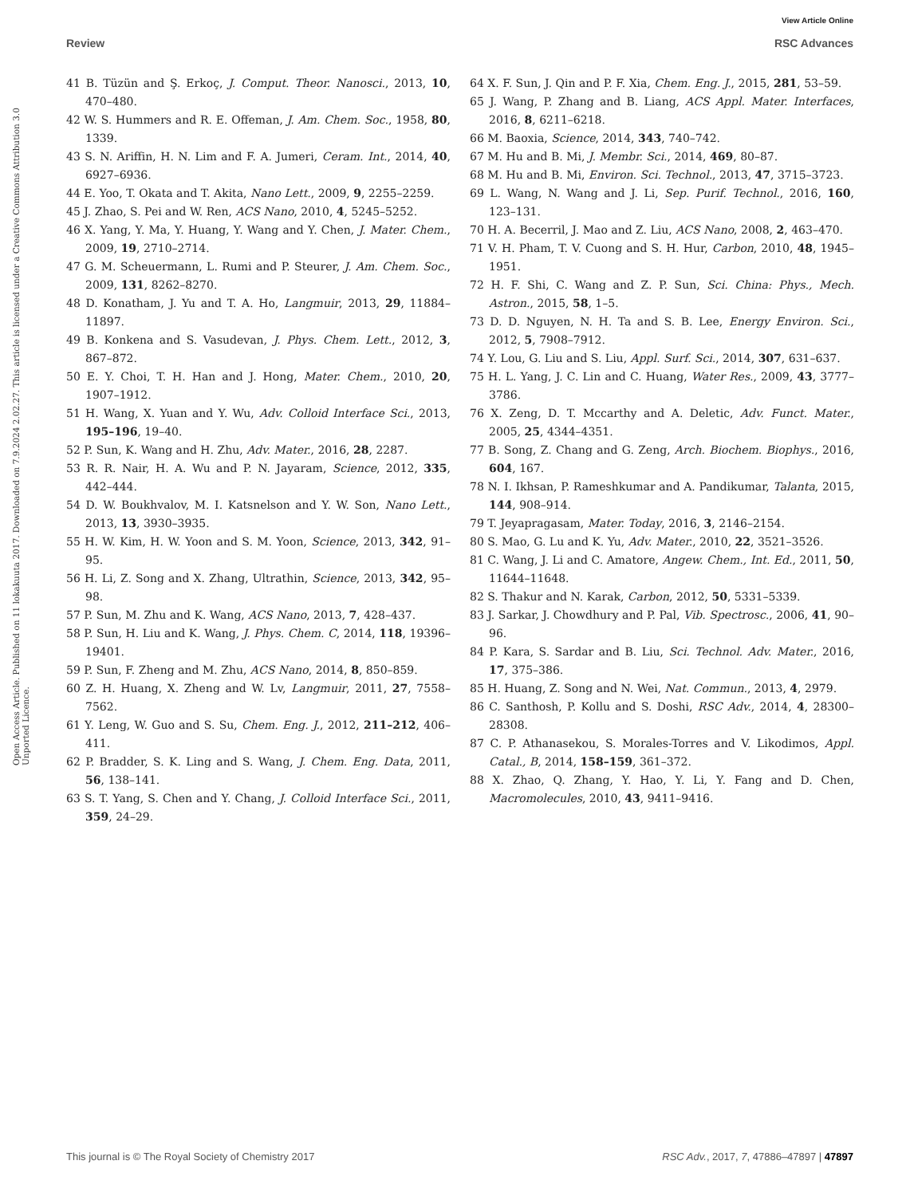View Article Online
Review RSC Advances
Open Access Article. Published on 11 lokakuuta 2017. Downloaded on 7.9.2024 2.02.27. This article is licensed under a Creative Commons Attribution 3.0 Unported Licence.
41 B. Tüzün and Ş. Erkoç, J. Comput. Theor. Nanosci., 2013, 10, 470–480.
42 W. S. Hummers and R. E. Offeman, J. Am. Chem. Soc., 1958, 80, 1339.
43 S. N. Ariffin, H. N. Lim and F. A. Jumeri, Ceram. Int., 2014, 40, 6927–6936.
44 E. Yoo, T. Okata and T. Akita, Nano Lett., 2009, 9, 2255–2259.
45 J. Zhao, S. Pei and W. Ren, ACS Nano, 2010, 4, 5245–5252.
46 X. Yang, Y. Ma, Y. Huang, Y. Wang and Y. Chen, J. Mater. Chem., 2009, 19, 2710–2714.
47 G. M. Scheuermann, L. Rumi and P. Steurer, J. Am. Chem. Soc., 2009, 131, 8262–8270.
48 D. Konatham, J. Yu and T. A. Ho, Langmuir, 2013, 29, 11884–11897.
49 B. Konkena and S. Vasudevan, J. Phys. Chem. Lett., 2012, 3, 867–872.
50 E. Y. Choi, T. H. Han and J. Hong, Mater. Chem., 2010, 20, 1907–1912.
51 H. Wang, X. Yuan and Y. Wu, Adv. Colloid Interface Sci., 2013, 195–196, 19–40.
52 P. Sun, K. Wang and H. Zhu, Adv. Mater., 2016, 28, 2287.
53 R. R. Nair, H. A. Wu and P. N. Jayaram, Science, 2012, 335, 442–444.
54 D. W. Boukhvalov, M. I. Katsnelson and Y. W. Son, Nano Lett., 2013, 13, 3930–3935.
55 H. W. Kim, H. W. Yoon and S. M. Yoon, Science, 2013, 342, 91–95.
56 H. Li, Z. Song and X. Zhang, Ultrathin, Science, 2013, 342, 95–98.
57 P. Sun, M. Zhu and K. Wang, ACS Nano, 2013, 7, 428–437.
58 P. Sun, H. Liu and K. Wang, J. Phys. Chem. C, 2014, 118, 19396–19401.
59 P. Sun, F. Zheng and M. Zhu, ACS Nano, 2014, 8, 850–859.
60 Z. H. Huang, X. Zheng and W. Lv, Langmuir, 2011, 27, 7558–7562.
61 Y. Leng, W. Guo and S. Su, Chem. Eng. J., 2012, 211–212, 406–411.
62 P. Bradder, S. K. Ling and S. Wang, J. Chem. Eng. Data, 2011, 56, 138–141.
63 S. T. Yang, S. Chen and Y. Chang, J. Colloid Interface Sci., 2011, 359, 24–29.
64 X. F. Sun, J. Qin and P. F. Xia, Chem. Eng. J., 2015, 281, 53–59.
65 J. Wang, P. Zhang and B. Liang, ACS Appl. Mater. Interfaces, 2016, 8, 6211–6218.
66 M. Baoxia, Science, 2014, 343, 740–742.
67 M. Hu and B. Mi, J. Membr. Sci., 2014, 469, 80–87.
68 M. Hu and B. Mi, Environ. Sci. Technol., 2013, 47, 3715–3723.
69 L. Wang, N. Wang and J. Li, Sep. Purif. Technol., 2016, 160, 123–131.
70 H. A. Becerril, J. Mao and Z. Liu, ACS Nano, 2008, 2, 463–470.
71 V. H. Pham, T. V. Cuong and S. H. Hur, Carbon, 2010, 48, 1945–1951.
72 H. F. Shi, C. Wang and Z. P. Sun, Sci. China: Phys., Mech. Astron., 2015, 58, 1–5.
73 D. D. Nguyen, N. H. Ta and S. B. Lee, Energy Environ. Sci., 2012, 5, 7908–7912.
74 Y. Lou, G. Liu and S. Liu, Appl. Surf. Sci., 2014, 307, 631–637.
75 H. L. Yang, J. C. Lin and C. Huang, Water Res., 2009, 43, 3777–3786.
76 X. Zeng, D. T. Mccarthy and A. Deletic, Adv. Funct. Mater., 2005, 25, 4344–4351.
77 B. Song, Z. Chang and G. Zeng, Arch. Biochem. Biophys., 2016, 604, 167.
78 N. I. Ikhsan, P. Rameshkumar and A. Pandikumar, Talanta, 2015, 144, 908–914.
79 T. Jeyapragasam, Mater. Today, 2016, 3, 2146–2154.
80 S. Mao, G. Lu and K. Yu, Adv. Mater., 2010, 22, 3521–3526.
81 C. Wang, J. Li and C. Amatore, Angew. Chem., Int. Ed., 2011, 50, 11644–11648.
82 S. Thakur and N. Karak, Carbon, 2012, 50, 5331–5339.
83 J. Sarkar, J. Chowdhury and P. Pal, Vib. Spectrosc., 2006, 41, 90–96.
84 P. Kara, S. Sardar and B. Liu, Sci. Technol. Adv. Mater., 2016, 17, 375–386.
85 H. Huang, Z. Song and N. Wei, Nat. Commun., 2013, 4, 2979.
86 C. Santhosh, P. Kollu and S. Doshi, RSC Adv., 2014, 4, 28300–28308.
87 C. P. Athanasekou, S. Morales-Torres and V. Likodimos, Appl. Catal., B, 2014, 158–159, 361–372.
88 X. Zhao, Q. Zhang, Y. Hao, Y. Li, Y. Fang and D. Chen, Macromolecules, 2010, 43, 9411–9416.
This journal is © The Royal Society of Chemistry 2017 RSC Adv., 2017, 7, 47886–47897 | 47897